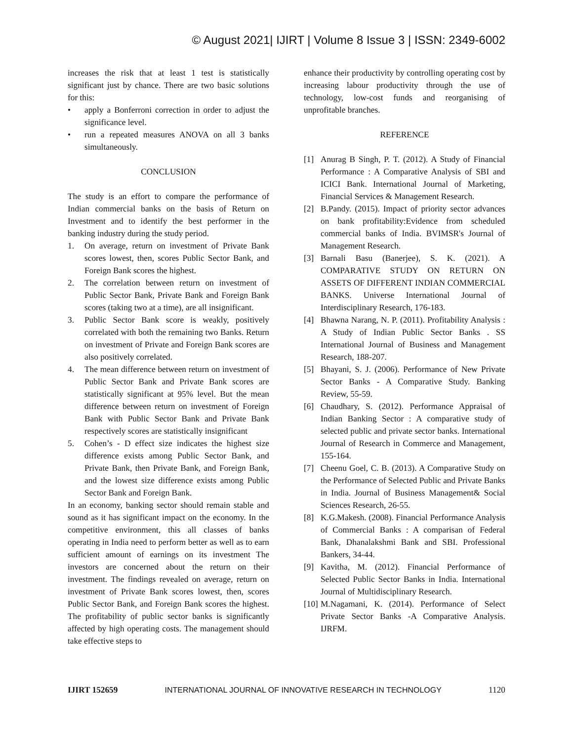© August 2021| IJIRT | Volume 8 Issue 3 | ISSN: 2349-6002
increases the risk that at least 1 test is statistically significant just by chance. There are two basic solutions for this:
• apply a Bonferroni correction in order to adjust the significance level.
• run a repeated measures ANOVA on all 3 banks simultaneously.
CONCLUSION
The study is an effort to compare the performance of Indian commercial banks on the basis of Return on Investment and to identify the best performer in the banking industry during the study period.
1. On average, return on investment of Private Bank scores lowest, then, scores Public Sector Bank, and Foreign Bank scores the highest.
2. The correlation between return on investment of Public Sector Bank, Private Bank and Foreign Bank scores (taking two at a time), are all insignificant.
3. Public Sector Bank score is weakly, positively correlated with both the remaining two Banks. Return on investment of Private and Foreign Bank scores are also positively correlated.
4. The mean difference between return on investment of Public Sector Bank and Private Bank scores are statistically significant at 95% level. But the mean difference between return on investment of Foreign Bank with Public Sector Bank and Private Bank respectively scores are statistically insignificant
5. Cohen’s - D effect size indicates the highest size difference exists among Public Sector Bank, and Private Bank, then Private Bank, and Foreign Bank, and the lowest size difference exists among Public Sector Bank and Foreign Bank.
In an economy, banking sector should remain stable and sound as it has significant impact on the economy. In the competitive environment, this all classes of banks operating in India need to perform better as well as to earn sufficient amount of earnings on its investment The investors are concerned about the return on their investment. The findings revealed on average, return on investment of Private Bank scores lowest, then, scores Public Sector Bank, and Foreign Bank scores the highest. The profitability of public sector banks is significantly affected by high operating costs. The management should take effective steps to
enhance their productivity by controlling operating cost by increasing labour productivity through the use of technology, low-cost funds and reorganising of unprofitable branches.
REFERENCE
[1] Anurag B Singh, P. T. (2012). A Study of Financial Performance : A Comparative Analysis of SBI and ICICI Bank. International Journal of Marketing, Financial Services & Management Research.
[2] B.Pandy. (2015). Impact of priority sector advances on bank profitability:Evidence from scheduled commercial banks of India. BVIMSR's Journal of Management Research.
[3] Barnali Basu (Banerjee), S. K. (2021). A COMPARATIVE STUDY ON RETURN ON ASSETS OF DIFFERENT INDIAN COMMERCIAL BANKS. Universe International Journal of Interdisciplinary Research, 176-183.
[4] Bhawna Narang, N. P. (2011). Profitability Analysis : A Study of Indian Public Sector Banks . SS International Journal of Business and Management Research, 188-207.
[5] Bhayani, S. J. (2006). Performance of New Private Sector Banks - A Comparative Study. Banking Review, 55-59.
[6] Chaudhary, S. (2012). Performance Appraisal of Indian Banking Sector : A comparative study of selected public and private sector banks. International Journal of Research in Commerce and Management, 155-164.
[7] Cheenu Goel, C. B. (2013). A Comparative Study on the Performance of Selected Public and Private Banks in India. Journal of Business Management& Social Sciences Research, 26-55.
[8] K.G.Makesh. (2008). Financial Performance Analysis of Commercial Banks : A comparisan of Federal Bank, Dhanalakshmi Bank and SBI. Professional Bankers, 34-44.
[9] Kavitha, M. (2012). Financial Performance of Selected Public Sector Banks in India. International Journal of Multidisciplinary Research.
[10] M.Nagamani, K. (2014). Performance of Select Private Sector Banks -A Comparative Analysis. IJRFM.
IJIRT 152659 INTERNATIONAL JOURNAL OF INNOVATIVE RESEARCH IN TECHNOLOGY 1120